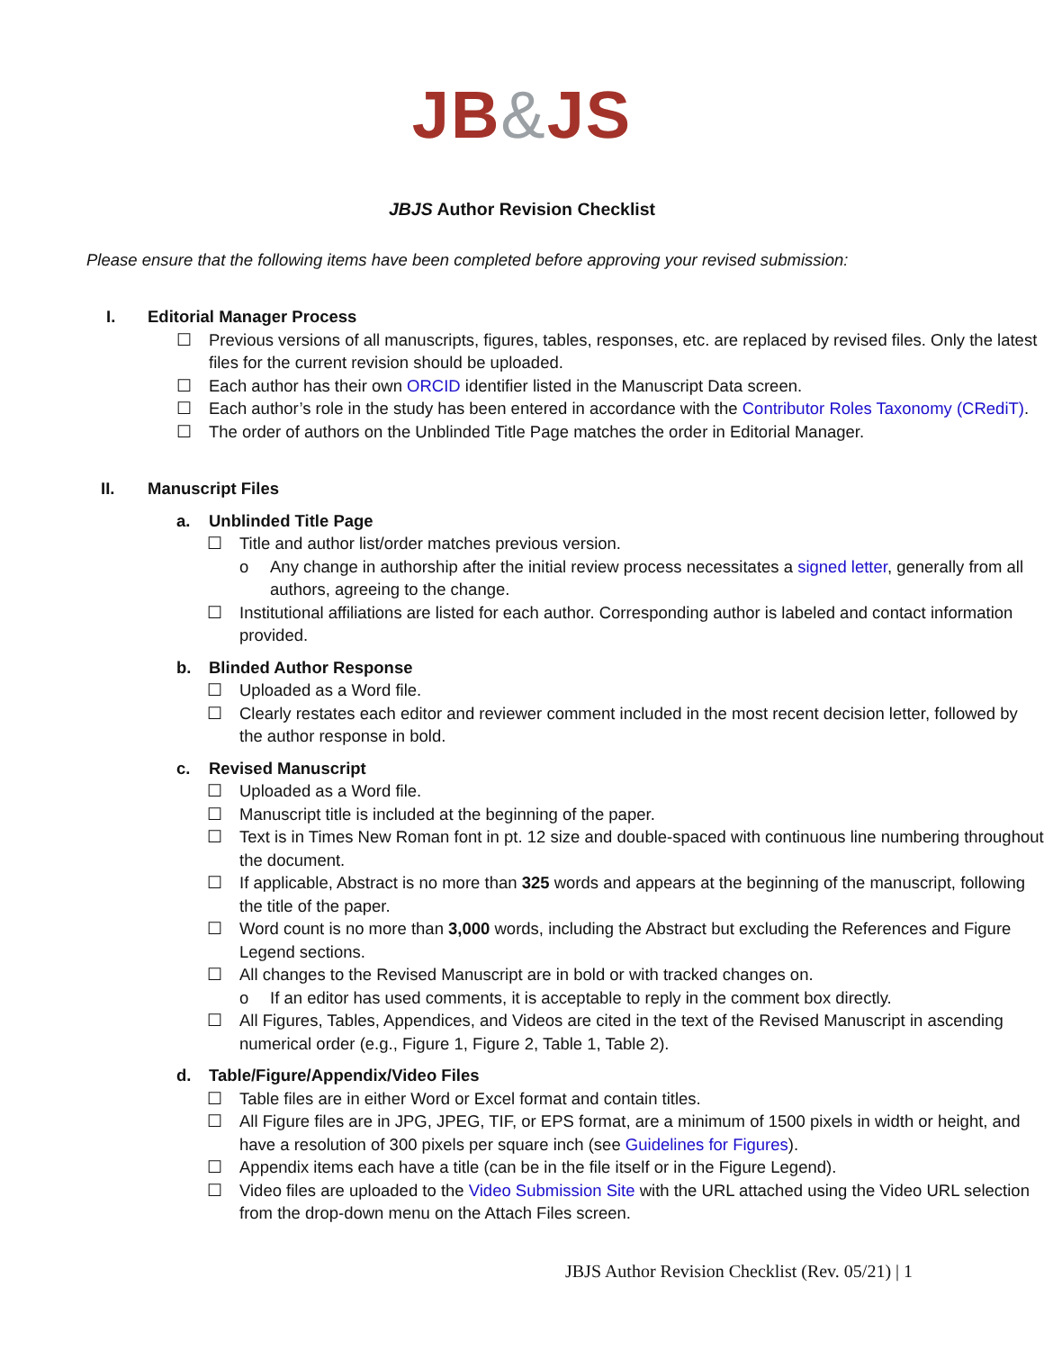JB&JS
JBJS Author Revision Checklist
Please ensure that the following items have been completed before approving your revised submission:
I. Editorial Manager Process
☐ Previous versions of all manuscripts, figures, tables, responses, etc. are replaced by revised files. Only the latest files for the current revision should be uploaded.
☐ Each author has their own ORCID identifier listed in the Manuscript Data screen.
☐ Each author’s role in the study has been entered in accordance with the Contributor Roles Taxonomy (CRediT).
☐ The order of authors on the Unblinded Title Page matches the order in Editorial Manager.
II. Manuscript Files
a. Unblinded Title Page
☐ Title and author list/order matches previous version.
o Any change in authorship after the initial review process necessitates a signed letter, generally from all authors, agreeing to the change.
☐ Institutional affiliations are listed for each author. Corresponding author is labeled and contact information provided.
b. Blinded Author Response
☐ Uploaded as a Word file.
☐ Clearly restates each editor and reviewer comment included in the most recent decision letter, followed by the author response in bold.
c. Revised Manuscript
☐ Uploaded as a Word file.
☐ Manuscript title is included at the beginning of the paper.
☐ Text is in Times New Roman font in pt. 12 size and double-spaced with continuous line numbering throughout the document.
☐ If applicable, Abstract is no more than 325 words and appears at the beginning of the manuscript, following the title of the paper.
☐ Word count is no more than 3,000 words, including the Abstract but excluding the References and Figure Legend sections.
☐ All changes to the Revised Manuscript are in bold or with tracked changes on.
o If an editor has used comments, it is acceptable to reply in the comment box directly.
☐ All Figures, Tables, Appendices, and Videos are cited in the text of the Revised Manuscript in ascending numerical order (e.g., Figure 1, Figure 2, Table 1, Table 2).
d. Table/Figure/Appendix/Video Files
☐ Table files are in either Word or Excel format and contain titles.
☐ All Figure files are in JPG, JPEG, TIF, or EPS format, are a minimum of 1500 pixels in width or height, and have a resolution of 300 pixels per square inch (see Guidelines for Figures).
☐ Appendix items each have a title (can be in the file itself or in the Figure Legend).
☐ Video files are uploaded to the Video Submission Site with the URL attached using the Video URL selection from the drop-down menu on the Attach Files screen.
JBJS Author Revision Checklist (Rev. 05/21) | 1